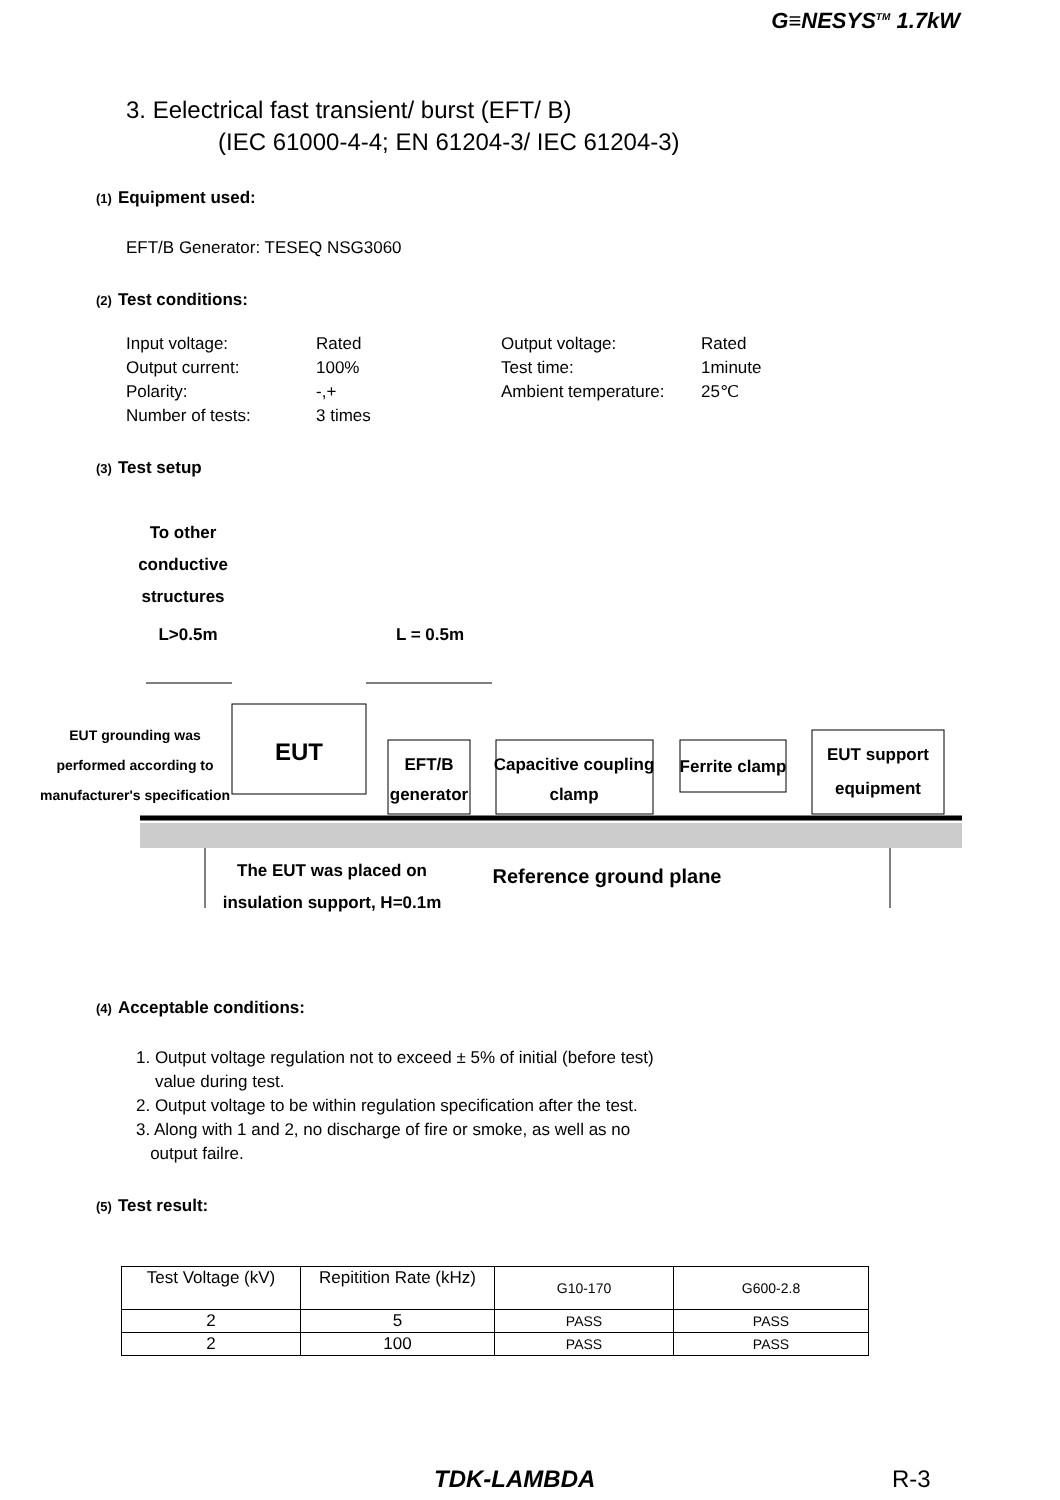G≡NESYS<sup>TM</sup> 1.7kW
3. Eelectrical fast transient/ burst (EFT/ B)
(IEC 61000-4-4; EN 61204-3/ IEC 61204-3)
(1) Equipment used:
EFT/B Generator: TESEQ NSG3060
(2) Test conditions:
Input voltage:
Rated
Output voltage:
Rated
Output current:
100%
Test time:
1minute
Polarity:
-,+
Ambient temperature:
25℃
Number of tests:
3 times
(3) Test setup
To other
conductive
structures
L>0.5m
L = 0.5m
EUT grounding was
performed according to
manufacturer's specification
EUT
EFT/B
generator
Capacitive coupling
clamp
Ferrite clamp
EUT support
equipment
The EUT was placed on
insulation support, H=0.1m
Reference ground plane
(4) Acceptable conditions:
1. Output voltage regulation not to exceed ± 5% of initial (before test)
value during test.
2. Output voltage to be within regulation specification after the test.
3. Along with 1 and 2, no discharge of fire or smoke, as well as no
output failre.
(5) Test result:
| Test Voltage (kV) | Repitition Rate (kHz) | G10-170 | G600-2.8 |
| --- | --- | --- | --- |
| 2 | 5 | PASS | PASS |
| 2 | 100 | PASS | PASS |
TDK-LAMBDA R-3